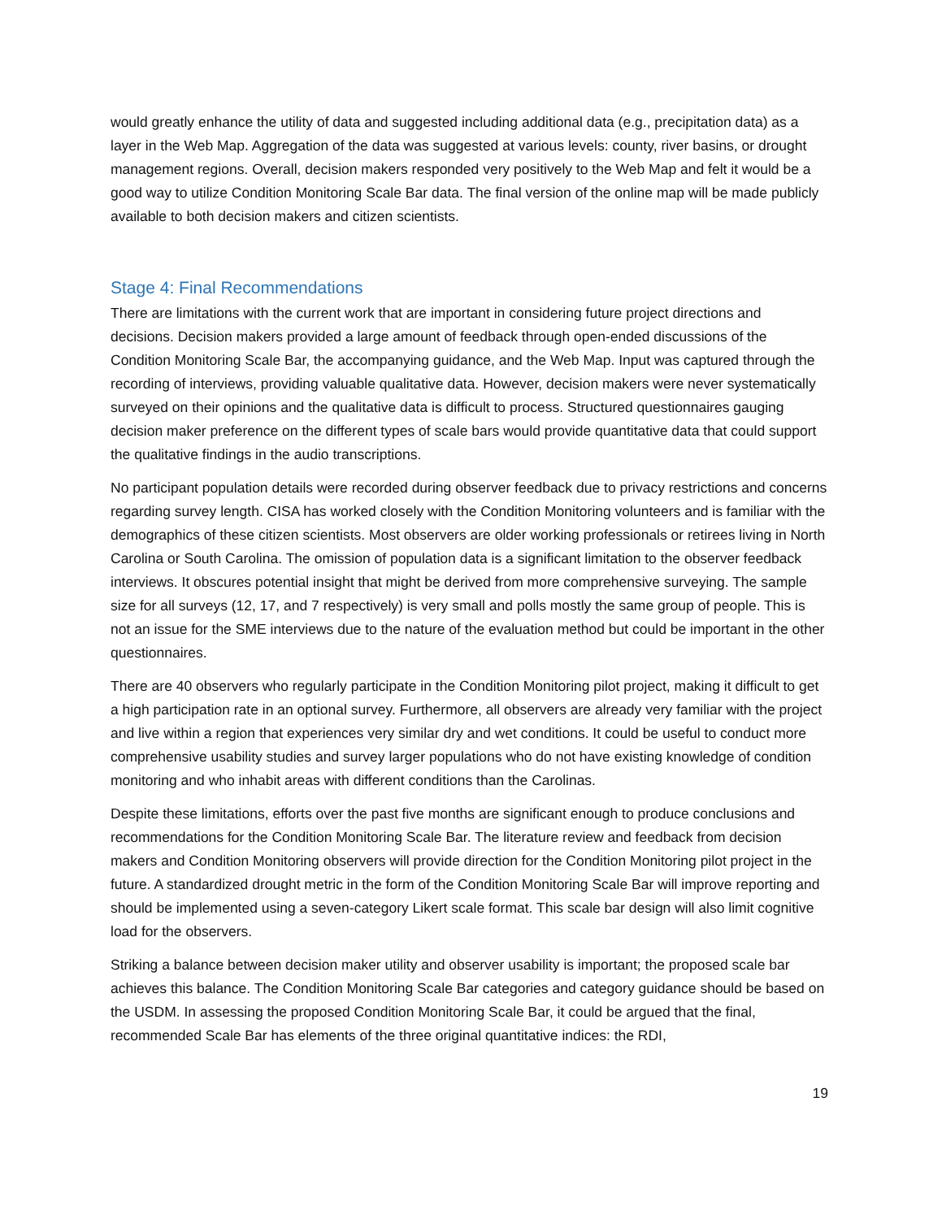would greatly enhance the utility of data and suggested including additional data (e.g., precipitation data) as a layer in the Web Map. Aggregation of the data was suggested at various levels: county, river basins, or drought management regions. Overall, decision makers responded very positively to the Web Map and felt it would be a good way to utilize Condition Monitoring Scale Bar data. The final version of the online map will be made publicly available to both decision makers and citizen scientists.
Stage 4: Final Recommendations
There are limitations with the current work that are important in considering future project directions and decisions. Decision makers provided a large amount of feedback through open-ended discussions of the Condition Monitoring Scale Bar, the accompanying guidance, and the Web Map. Input was captured through the recording of interviews, providing valuable qualitative data. However, decision makers were never systematically surveyed on their opinions and the qualitative data is difficult to process. Structured questionnaires gauging decision maker preference on the different types of scale bars would provide quantitative data that could support the qualitative findings in the audio transcriptions.
No participant population details were recorded during observer feedback due to privacy restrictions and concerns regarding survey length. CISA has worked closely with the Condition Monitoring volunteers and is familiar with the demographics of these citizen scientists. Most observers are older working professionals or retirees living in North Carolina or South Carolina. The omission of population data is a significant limitation to the observer feedback interviews. It obscures potential insight that might be derived from more comprehensive surveying. The sample size for all surveys (12, 17, and 7 respectively) is very small and polls mostly the same group of people. This is not an issue for the SME interviews due to the nature of the evaluation method but could be important in the other questionnaires.
There are 40 observers who regularly participate in the Condition Monitoring pilot project, making it difficult to get a high participation rate in an optional survey. Furthermore, all observers are already very familiar with the project and live within a region that experiences very similar dry and wet conditions. It could be useful to conduct more comprehensive usability studies and survey larger populations who do not have existing knowledge of condition monitoring and who inhabit areas with different conditions than the Carolinas.
Despite these limitations, efforts over the past five months are significant enough to produce conclusions and recommendations for the Condition Monitoring Scale Bar. The literature review and feedback from decision makers and Condition Monitoring observers will provide direction for the Condition Monitoring pilot project in the future. A standardized drought metric in the form of the Condition Monitoring Scale Bar will improve reporting and should be implemented using a seven-category Likert scale format. This scale bar design will also limit cognitive load for the observers.
Striking a balance between decision maker utility and observer usability is important; the proposed scale bar achieves this balance. The Condition Monitoring Scale Bar categories and category guidance should be based on the USDM. In assessing the proposed Condition Monitoring Scale Bar, it could be argued that the final, recommended Scale Bar has elements of the three original quantitative indices: the RDI,
19